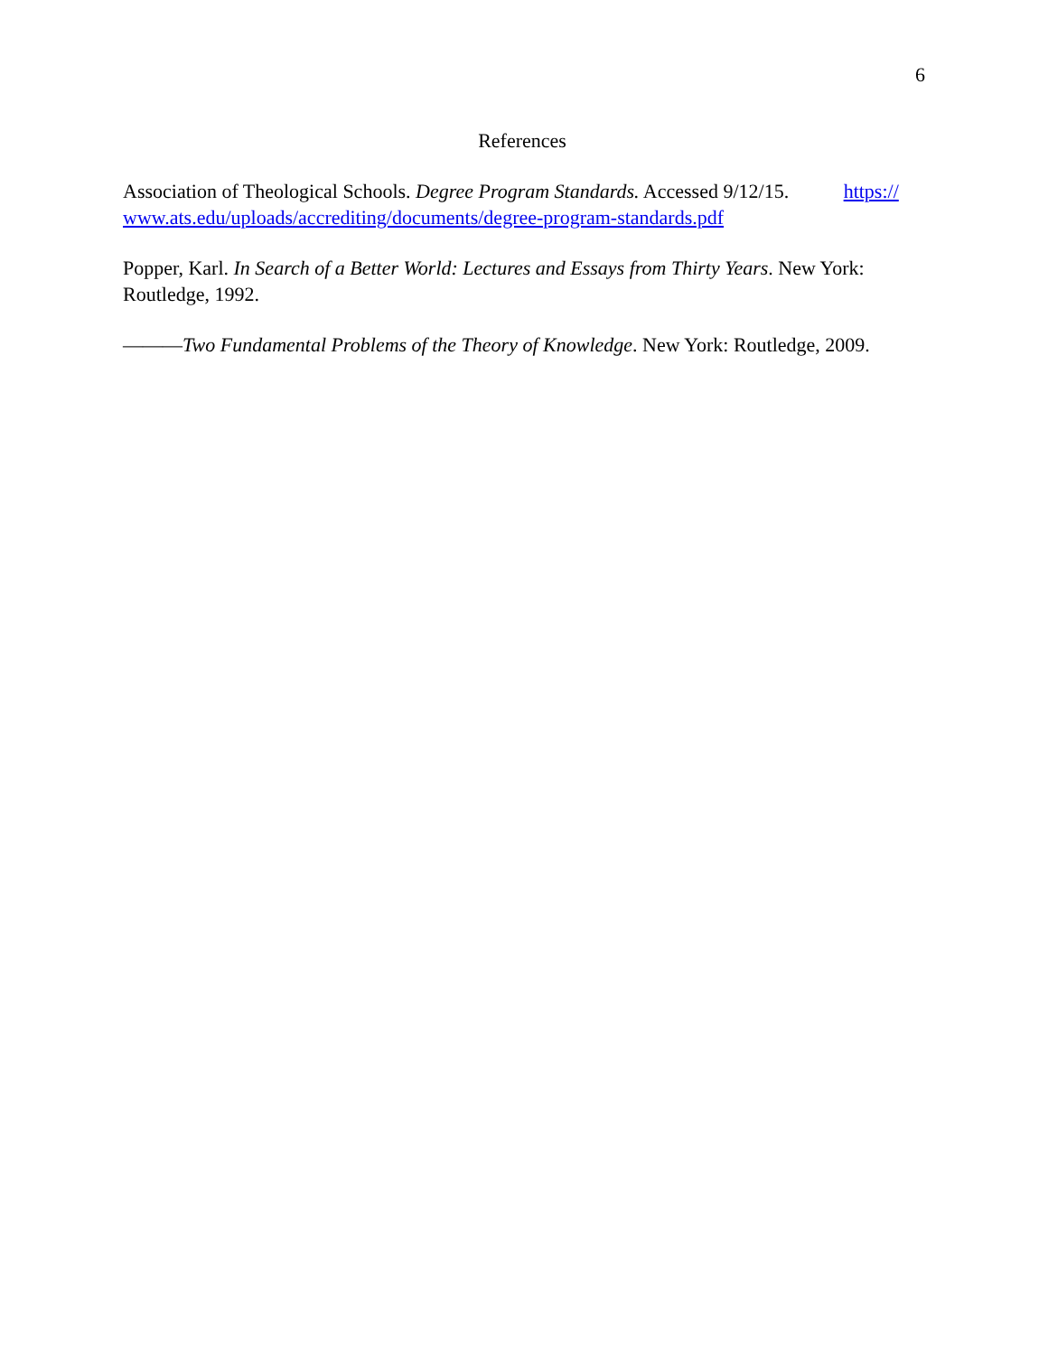6
References
Association of Theological Schools. Degree Program Standards. Accessed 9/12/15. https://
www.ats.edu/uploads/accrediting/documents/degree-program-standards.pdf
Popper, Karl. In Search of a Better World: Lectures and Essays from Thirty Years. New York: Routledge, 1992.
———Two Fundamental Problems of the Theory of Knowledge. New York: Routledge, 2009.